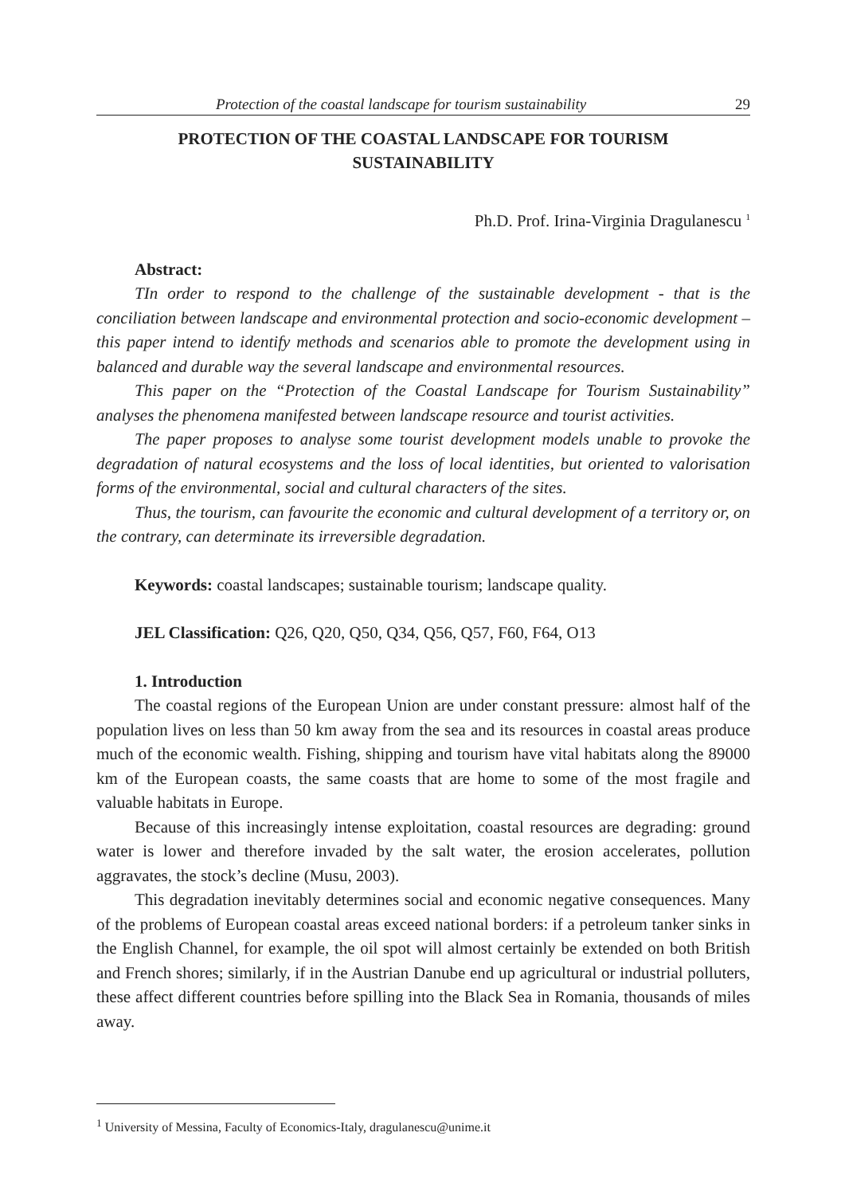Protection of the coastal landscape for tourism sustainability 29
PROTECTION OF THE COASTAL LANDSCAPE FOR TOURISM
SUSTAINABILITY
Ph.D. Prof. Irina-Virginia Dragulanescu <sup>1</sup>
Abstract:
TIn order to respond to the challenge of the sustainable development - that is the conciliation between landscape and environmental protection and socio-economic development – this paper intend to identify methods and scenarios able to promote the development using in balanced and durable way the several landscape and environmental resources.
This paper on the “Protection of the Coastal Landscape for Tourism Sustainability” analyses the phenomena manifested between landscape resource and tourist activities.
The paper proposes to analyse some tourist development models unable to provoke the degradation of natural ecosystems and the loss of local identities, but oriented to valorisation forms of the environmental, social and cultural characters of the sites.
Thus, the tourism, can favourite the economic and cultural development of a territory or, on the contrary, can determinate its irreversible degradation.
Keywords: coastal landscapes; sustainable tourism; landscape quality.
JEL Classification: Q26, Q20, Q50, Q34, Q56, Q57, F60, F64, O13
1. Introduction
The coastal regions of the European Union are under constant pressure: almost half of the population lives on less than 50 km away from the sea and its resources in coastal areas produce much of the economic wealth. Fishing, shipping and tourism have vital habitats along the 89000 km of the European coasts, the same coasts that are home to some of the most fragile and valuable habitats in Europe.
Because of this increasingly intense exploitation, coastal resources are degrading: ground water is lower and therefore invaded by the salt water, the erosion accelerates, pollution aggravates, the stock’s decline (Musu, 2003).
This degradation inevitably determines social and economic negative consequences. Many of the problems of European coastal areas exceed national borders: if a petroleum tanker sinks in the English Channel, for example, the oil spot will almost certainly be extended on both British and French shores; similarly, if in the Austrian Danube end up agricultural or industrial polluters, these affect different countries before spilling into the Black Sea in Romania, thousands of miles away.
<sup>1</sup> University of Messina, Faculty of Economics-Italy, dragulanescu@unime.it